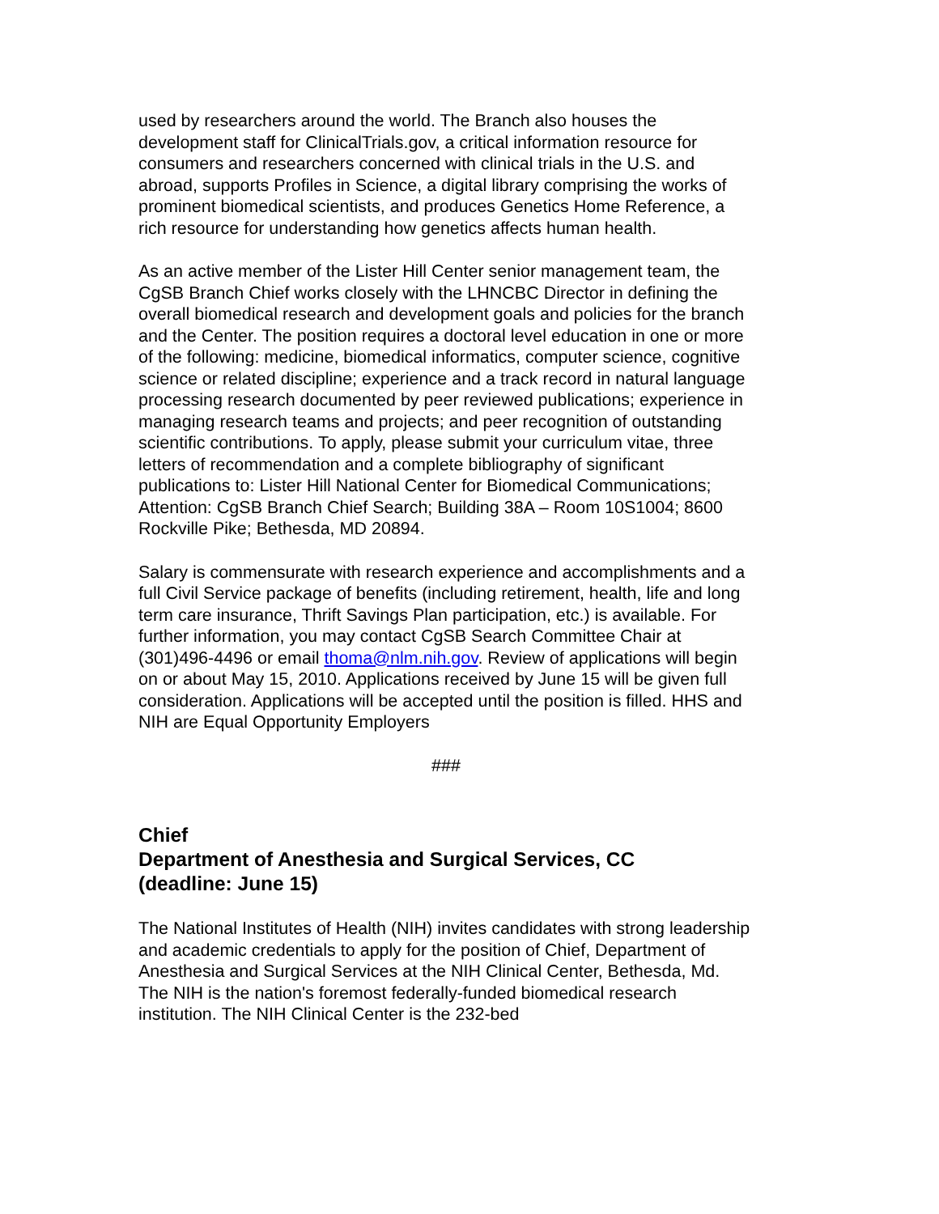used by researchers around the world. The Branch also houses the development staff for ClinicalTrials.gov, a critical information resource for consumers and researchers concerned with clinical trials in the U.S. and abroad, supports Profiles in Science, a digital library comprising the works of prominent biomedical scientists, and produces Genetics Home Reference, a rich resource for understanding how genetics affects human health.
As an active member of the Lister Hill Center senior management team, the CgSB Branch Chief works closely with the LHNCBC Director in defining the overall biomedical research and development goals and policies for the branch and the Center. The position requires a doctoral level education in one or more of the following: medicine, biomedical informatics, computer science, cognitive science or related discipline; experience and a track record in natural language processing research documented by peer reviewed publications; experience in managing research teams and projects; and peer recognition of outstanding scientific contributions. To apply, please submit your curriculum vitae, three letters of recommendation and a complete bibliography of significant publications to: Lister Hill National Center for Biomedical Communications; Attention: CgSB Branch Chief Search; Building 38A – Room 10S1004; 8600 Rockville Pike; Bethesda, MD 20894.
Salary is commensurate with research experience and accomplishments and a full Civil Service package of benefits (including retirement, health, life and long term care insurance, Thrift Savings Plan participation, etc.) is available. For further information, you may contact CgSB Search Committee Chair at (301)496-4496 or email thoma@nlm.nih.gov. Review of applications will begin on or about May 15, 2010. Applications received by June 15 will be given full consideration. Applications will be accepted until the position is filled. HHS and NIH are Equal Opportunity Employers
###
Chief
Department of Anesthesia and Surgical Services, CC
(deadline: June 15)
The National Institutes of Health (NIH) invites candidates with strong leadership and academic credentials to apply for the position of Chief, Department of Anesthesia and Surgical Services at the NIH Clinical Center, Bethesda, Md. The NIH is the nation's foremost federally-funded biomedical research institution. The NIH Clinical Center is the 232-bed